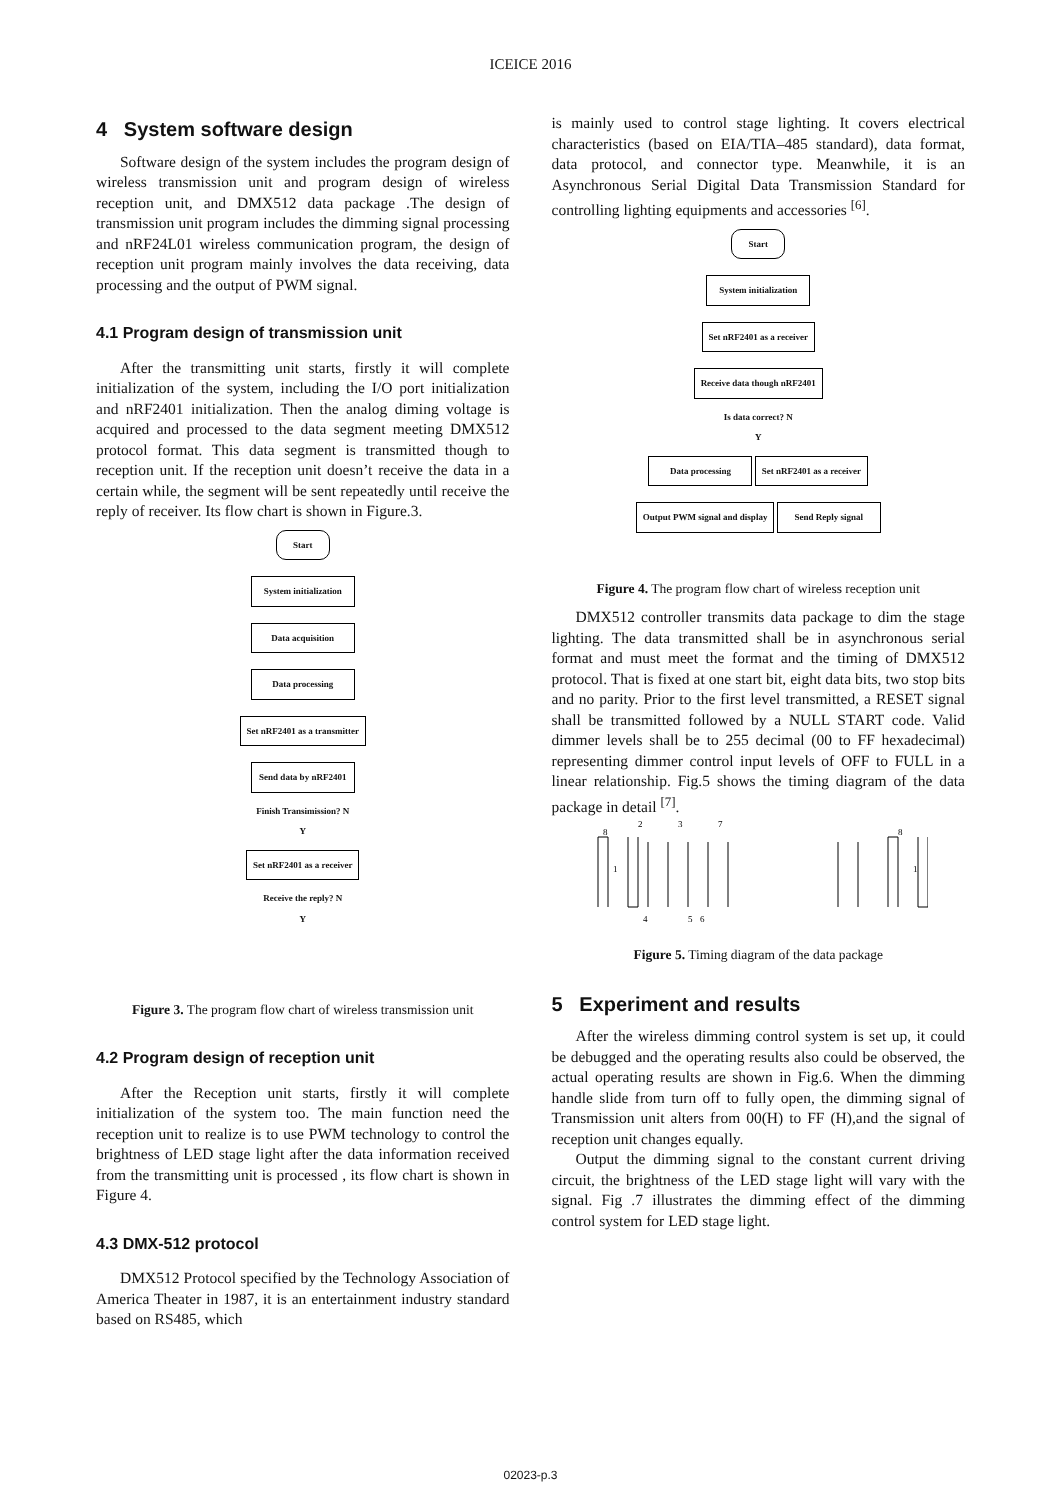ICEICE 2016
4 System software design
Software design of the system includes the program design of wireless transmission unit and program design of wireless reception unit, and DMX512 data package .The design of transmission unit program includes the dimming signal processing and nRF24L01 wireless communication program, the design of reception unit program mainly involves the data receiving, data processing and the output of PWM signal.
4.1 Program design of transmission unit
After the transmitting unit starts, firstly it will complete initialization of the system, including the I/O port initialization and nRF2401 initialization. Then the analog diming voltage is acquired and processed to the data segment meeting DMX512 protocol format. This data segment is transmitted though to reception unit. If the reception unit doesn’t receive the data in a certain while, the segment will be sent repeatedly until receive the reply of receiver. Its flow chart is shown in Figure.3.
Start
System initialization
Data acquisition
Data processing
Set nRF2401 as a transmitter
Send data by nRF2401
Finish Transimission? N
Y
Set nRF2401 as a receiver
Receive the reply? N
Y
Figure 3. The program flow chart of wireless transmission unit
4.2 Program design of reception unit
After the Reception unit starts, firstly it will complete initialization of the system too. The main function need the reception unit to realize is to use PWM technology to control the brightness of LED stage light after the data information received from the transmitting unit is processed , its flow chart is shown in Figure 4.
4.3 DMX-512 protocol
DMX512 Protocol specified by the Technology Association of America Theater in 1987, it is an entertainment industry standard based on RS485, which
is mainly used to control stage lighting. It covers electrical characteristics (based on EIA/TIA–485 standard), data format, data protocol, and connector type. Meanwhile, it is an Asynchronous Serial Digital Data Transmission Standard for controlling lighting equipments and accessories <sup>[6]</sup>.
Start
System initialization
Set nRF2401 as a receiver
Receive data though nRF2401
Is data correct? N
Y
Data processing Set nRF2401 as a receiver
Output PWM signal and display Send Reply signal
Figure 4. The program flow chart of wireless reception unit
DMX512 controller transmits data package to dim the stage lighting. The data transmitted shall be in asynchronous serial format and must meet the format and the timing of DMX512 protocol. That is fixed at one start bit, eight data bits, two stop bits and no parity. Prior to the first level transmitted, a RESET signal shall be transmitted followed by a NULL START code. Valid dimmer levels shall be to 255 decimal (00 to FF hexadecimal) representing dimmer control input levels of OFF to FULL in a linear relationship. Fig.5 shows the timing diagram of the data package in detail <sup>[7]</sup>.
8
1
2
3
7
4
5
6
8
1
Figure 5. Timing diagram of the data package
5 Experiment and results
After the wireless dimming control system is set up, it could be debugged and the operating results also could be observed, the actual operating results are shown in Fig.6. When the dimming handle slide from turn off to fully open, the dimming signal of Transmission unit alters from 00(H) to FF (H),and the signal of reception unit changes equally.
Output the dimming signal to the constant current driving circuit, the brightness of the LED stage light will vary with the signal. Fig .7 illustrates the dimming effect of the dimming control system for LED stage light.
02023-p.3